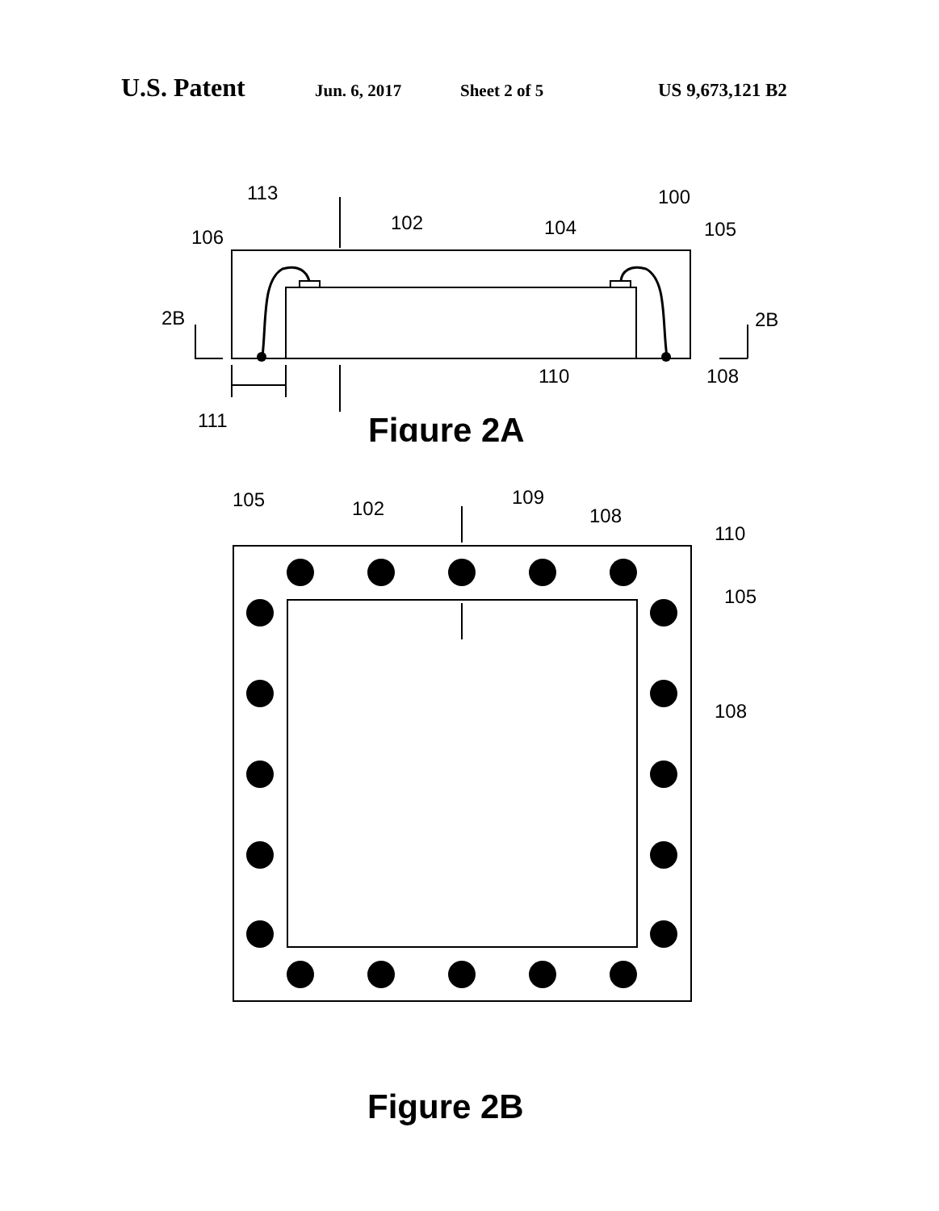U.S. Patent Jun. 6, 2017 Sheet 2 of 5 US 9,673,121 B2
113
100
102
104
105
106
2B
2B
110
108
111
Figure 2A
105
102
109
108
110
105
108
Figure 2B